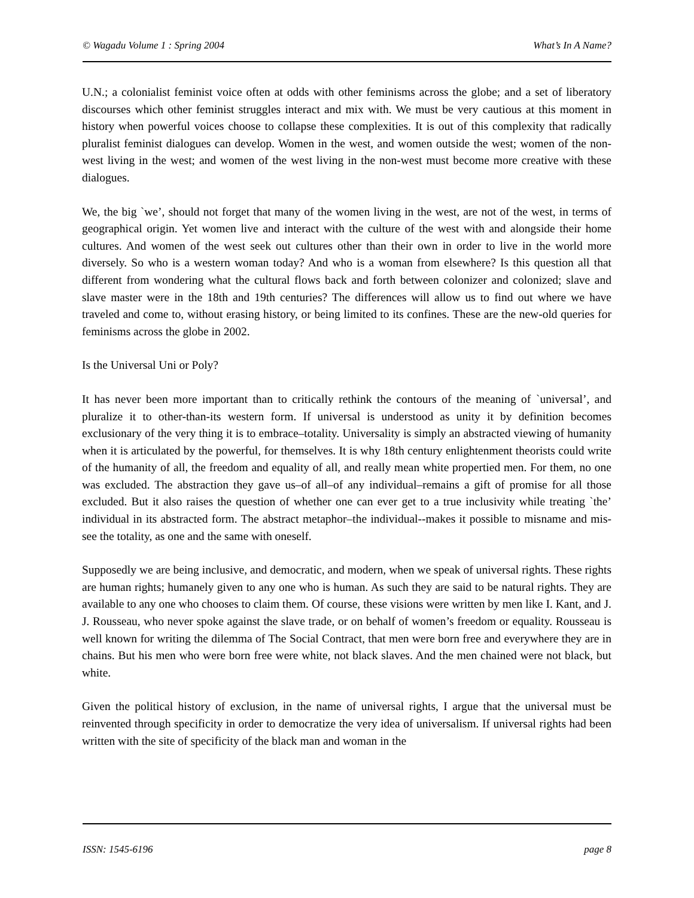© Wagadu Volume 1 : Spring 2004 What’s In A Name?
U.N.; a colonialist feminist voice often at odds with other feminisms across the globe; and a set of liberatory discourses which other feminist struggles interact and mix with. We must be very cautious at this moment in history when powerful voices choose to collapse these complexities. It is out of this complexity that radically pluralist feminist dialogues can develop. Women in the west, and women outside the west; women of the non-west living in the west; and women of the west living in the non-west must become more creative with these dialogues.
We, the big `we’, should not forget that many of the women living in the west, are not of the west, in terms of geographical origin. Yet women live and interact with the culture of the west with and alongside their home cultures. And women of the west seek out cultures other than their own in order to live in the world more diversely. So who is a western woman today? And who is a woman from elsewhere? Is this question all that different from wondering what the cultural flows back and forth between colonizer and colonized; slave and slave master were in the 18th and 19th centuries? The differences will allow us to find out where we have traveled and come to, without erasing history, or being limited to its confines. These are the new-old queries for feminisms across the globe in 2002.
Is the Universal Uni or Poly?
It has never been more important than to critically rethink the contours of the meaning of `universal’, and pluralize it to other-than-its western form. If universal is understood as unity it by definition becomes exclusionary of the very thing it is to embrace–totality. Universality is simply an abstracted viewing of humanity when it is articulated by the powerful, for themselves. It is why 18th century enlightenment theorists could write of the humanity of all, the freedom and equality of all, and really mean white propertied men. For them, no one was excluded. The abstraction they gave us–of all–of any individual–remains a gift of promise for all those excluded. But it also raises the question of whether one can ever get to a true inclusivity while treating `the’ individual in its abstracted form. The abstract metaphor–the individual--makes it possible to misname and mis-see the totality, as one and the same with oneself.
Supposedly we are being inclusive, and democratic, and modern, when we speak of universal rights. These rights are human rights; humanely given to any one who is human. As such they are said to be natural rights. They are available to any one who chooses to claim them. Of course, these visions were written by men like I. Kant, and J. J. Rousseau, who never spoke against the slave trade, or on behalf of women’s freedom or equality. Rousseau is well known for writing the dilemma of The Social Contract, that men were born free and everywhere they are in chains. But his men who were born free were white, not black slaves. And the men chained were not black, but white.
Given the political history of exclusion, in the name of universal rights, I argue that the universal must be reinvented through specificity in order to democratize the very idea of universalism. If universal rights had been written with the site of specificity of the black man and woman in the
ISSN: 1545-6196 page 8